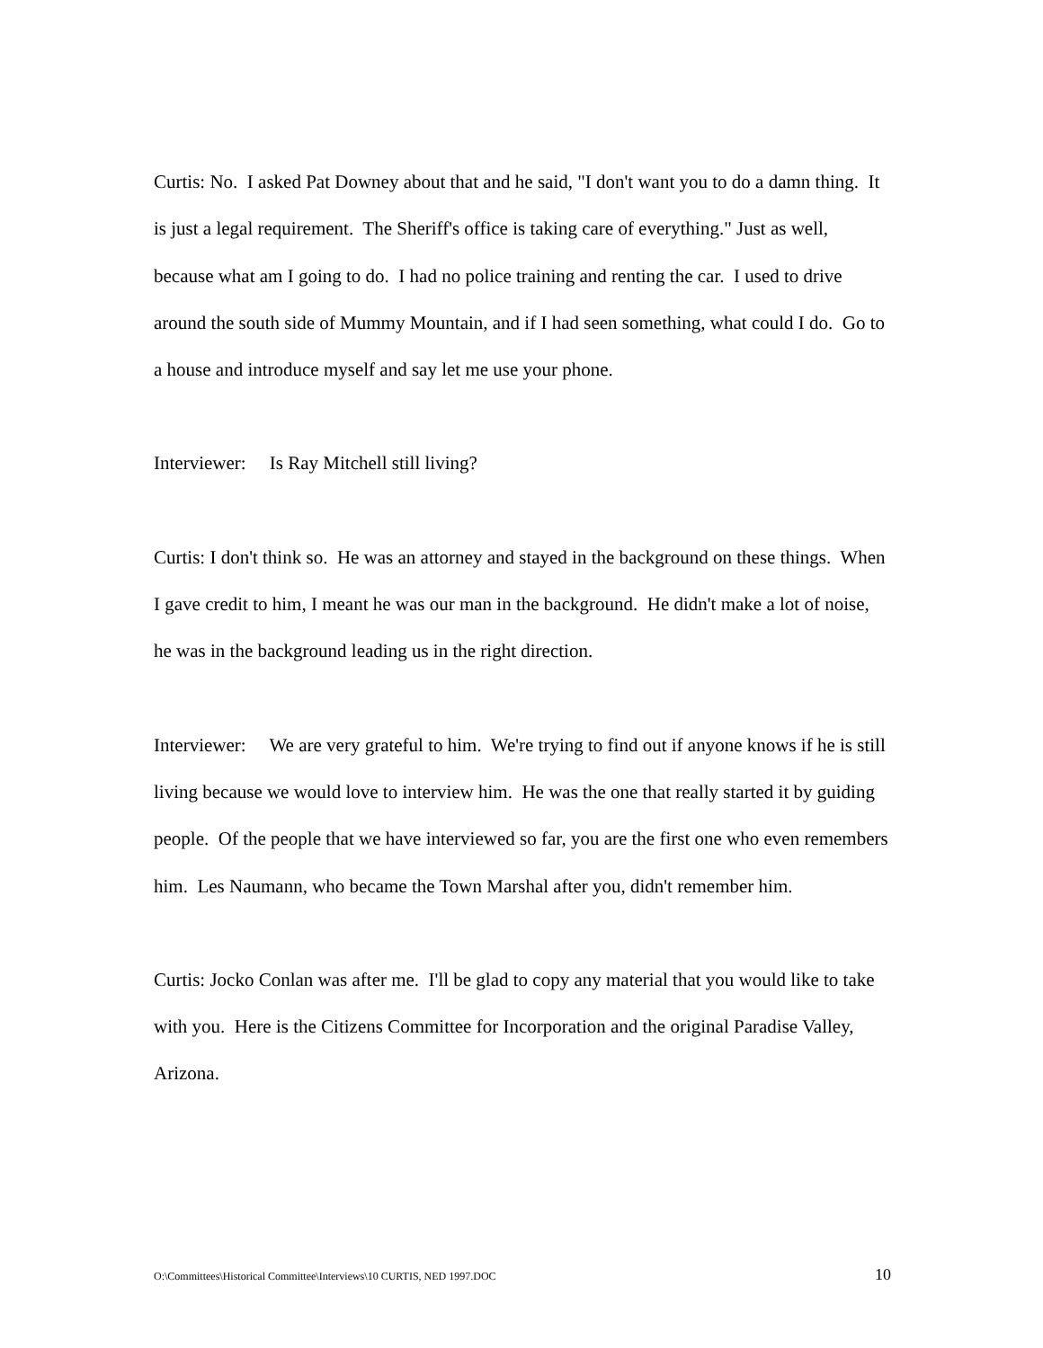Curtis: No. I asked Pat Downey about that and he said, "I don't want you to do a damn thing. It is just a legal requirement. The Sheriff's office is taking care of everything." Just as well, because what am I going to do. I had no police training and renting the car. I used to drive around the south side of Mummy Mountain, and if I had seen something, what could I do. Go to a house and introduce myself and say let me use your phone.
Interviewer: Is Ray Mitchell still living?
Curtis: I don't think so. He was an attorney and stayed in the background on these things. When I gave credit to him, I meant he was our man in the background. He didn't make a lot of noise, he was in the background leading us in the right direction.
Interviewer: We are very grateful to him. We're trying to find out if anyone knows if he is still living because we would love to interview him. He was the one that really started it by guiding people. Of the people that we have interviewed so far, you are the first one who even remembers him. Les Naumann, who became the Town Marshal after you, didn't remember him.
Curtis: Jocko Conlan was after me. I'll be glad to copy any material that you would like to take with you. Here is the Citizens Committee for Incorporation and the original Paradise Valley, Arizona.
O:\Committees\Historical Committee\Interviews\10 CURTIS, NED 1997.DOC 10